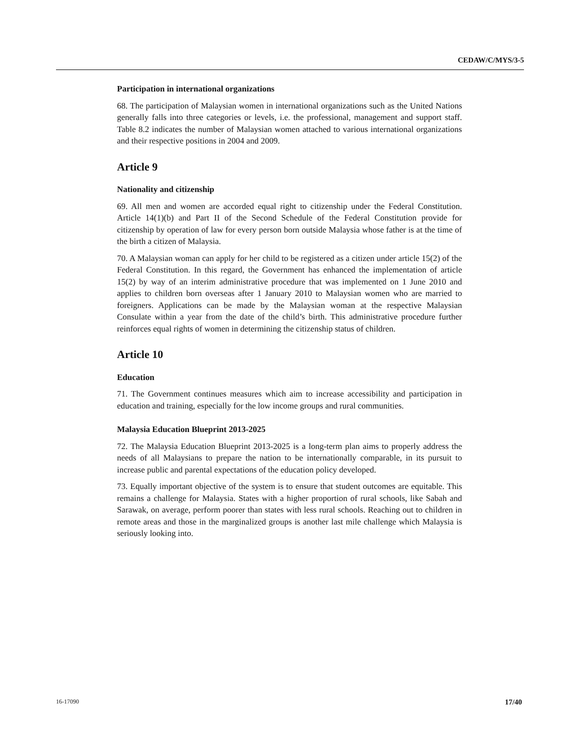CEDAW/C/MYS/3-5
Participation in international organizations
68. The participation of Malaysian women in international organizations such as the United Nations generally falls into three categories or levels, i.e. the professional, management and support staff. Table 8.2 indicates the number of Malaysian women attached to various international organizations and their respective positions in 2004 and 2009.
Article 9
Nationality and citizenship
69. All men and women are accorded equal right to citizenship under the Federal Constitution. Article 14(1)(b) and Part II of the Second Schedule of the Federal Constitution provide for citizenship by operation of law for every person born outside Malaysia whose father is at the time of the birth a citizen of Malaysia.
70. A Malaysian woman can apply for her child to be registered as a citizen under article 15(2) of the Federal Constitution. In this regard, the Government has enhanced the implementation of article 15(2) by way of an interim administrative procedure that was implemented on 1 June 2010 and applies to children born overseas after 1 January 2010 to Malaysian women who are married to foreigners. Applications can be made by the Malaysian woman at the respective Malaysian Consulate within a year from the date of the child’s birth. This administrative procedure further reinforces equal rights of women in determining the citizenship status of children.
Article 10
Education
71. The Government continues measures which aim to increase accessibility and participation in education and training, especially for the low income groups and rural communities.
Malaysia Education Blueprint 2013-2025
72. The Malaysia Education Blueprint 2013-2025 is a long-term plan aims to properly address the needs of all Malaysians to prepare the nation to be internationally comparable, in its pursuit to increase public and parental expectations of the education policy developed.
73. Equally important objective of the system is to ensure that student outcomes are equitable. This remains a challenge for Malaysia. States with a higher proportion of rural schools, like Sabah and Sarawak, on average, perform poorer than states with less rural schools. Reaching out to children in remote areas and those in the marginalized groups is another last mile challenge which Malaysia is seriously looking into.
16-17090 17/40